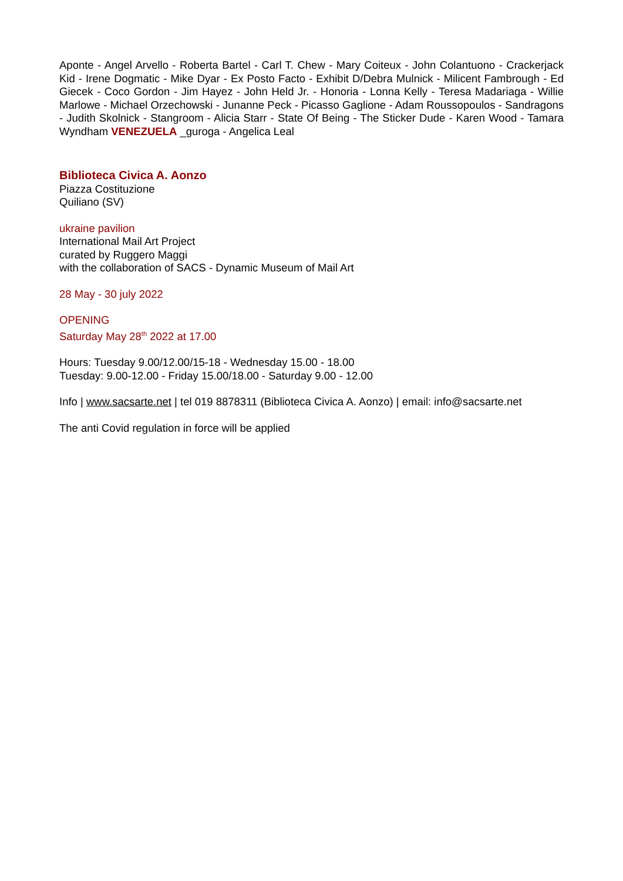Aponte - Angel Arvello - Roberta Bartel - Carl T. Chew - Mary Coiteux - John Colantuono - Crackerjack Kid - Irene Dogmatic - Mike Dyar - Ex Posto Facto - Exhibit D/Debra Mulnick - Milicent Fambrough - Ed Giecek - Coco Gordon - Jim Hayez - John Held Jr. - Honoria - Lonna Kelly - Teresa Madariaga - Willie Marlowe - Michael Orzechowski - Junanne Peck - Picasso Gaglione - Adam Roussopoulos - Sandragons - Judith Skolnick - Stangroom - Alicia Starr - State Of Being - The Sticker Dude - Karen Wood - Tamara Wyndham VENEZUELA _guroga - Angelica Leal
Biblioteca Civica A. Aonzo
Piazza Costituzione
Quiliano (SV)
ukraine pavilion
International Mail Art Project
curated by Ruggero Maggi
with the collaboration of SACS - Dynamic Museum of Mail Art
28 May - 30 july 2022
OPENING
Saturday May 28<sup>th</sup> 2022 at 17.00
Hours: Tuesday 9.00/12.00/15-18 - Wednesday 15.00 - 18.00
Tuesday: 9.00-12.00 - Friday 15.00/18.00 - Saturday 9.00 - 12.00
Info | www.sacsarte.net | tel 019 8878311 (Biblioteca Civica A. Aonzo) | email: info@sacsarte.net
The anti Covid regulation in force will be applied